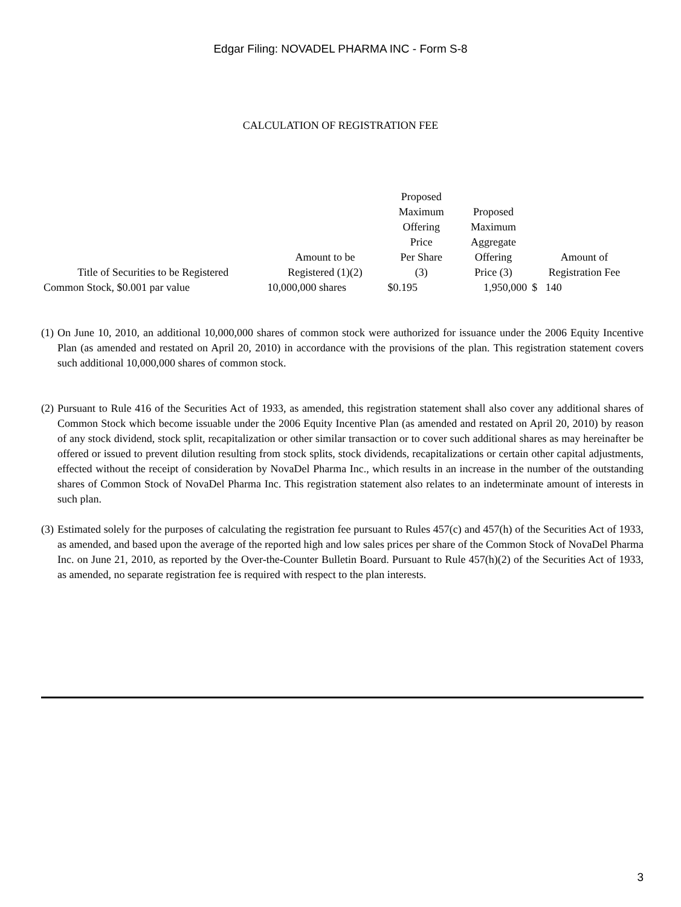Edgar Filing: NOVADEL PHARMA INC - Form S-8
CALCULATION OF REGISTRATION FEE
| Title of Securities to be Registered | Amount to be Registered (1)(2) | Proposed Maximum Offering Price Per Share (3) | Proposed Maximum Aggregate Offering Price (3) | Amount of Registration Fee |
| --- | --- | --- | --- | --- |
| Common Stock, $0.001 par value | 10,000,000 shares | $0.195 | 1,950,000 | $ 140 |
(1)
On June 10, 2010, an additional 10,000,000 shares of common stock were authorized for issuance under the 2006 Equity Incentive Plan (as amended and restated on April 20, 2010) in accordance with the provisions of the plan. This registration statement covers such additional 10,000,000 shares of common stock.
(2)
Pursuant to Rule 416 of the Securities Act of 1933, as amended, this registration statement shall also cover any additional shares of Common Stock which become issuable under the 2006 Equity Incentive Plan (as amended and restated on April 20, 2010) by reason of any stock dividend, stock split, recapitalization or other similar transaction or to cover such additional shares as may hereinafter be offered or issued to prevent dilution resulting from stock splits, stock dividends, recapitalizations or certain other capital adjustments, effected without the receipt of consideration by NovaDel Pharma Inc., which results in an increase in the number of the outstanding shares of Common Stock of NovaDel Pharma Inc. This registration statement also relates to an indeterminate amount of interests in such plan.
(3)
Estimated solely for the purposes of calculating the registration fee pursuant to Rules 457(c) and 457(h) of the Securities Act of 1933, as amended, and based upon the average of the reported high and low sales prices per share of the Common Stock of NovaDel Pharma Inc. on June 21, 2010, as reported by the Over-the-Counter Bulletin Board. Pursuant to Rule 457(h)(2) of the Securities Act of 1933, as amended, no separate registration fee is required with respect to the plan interests.
3